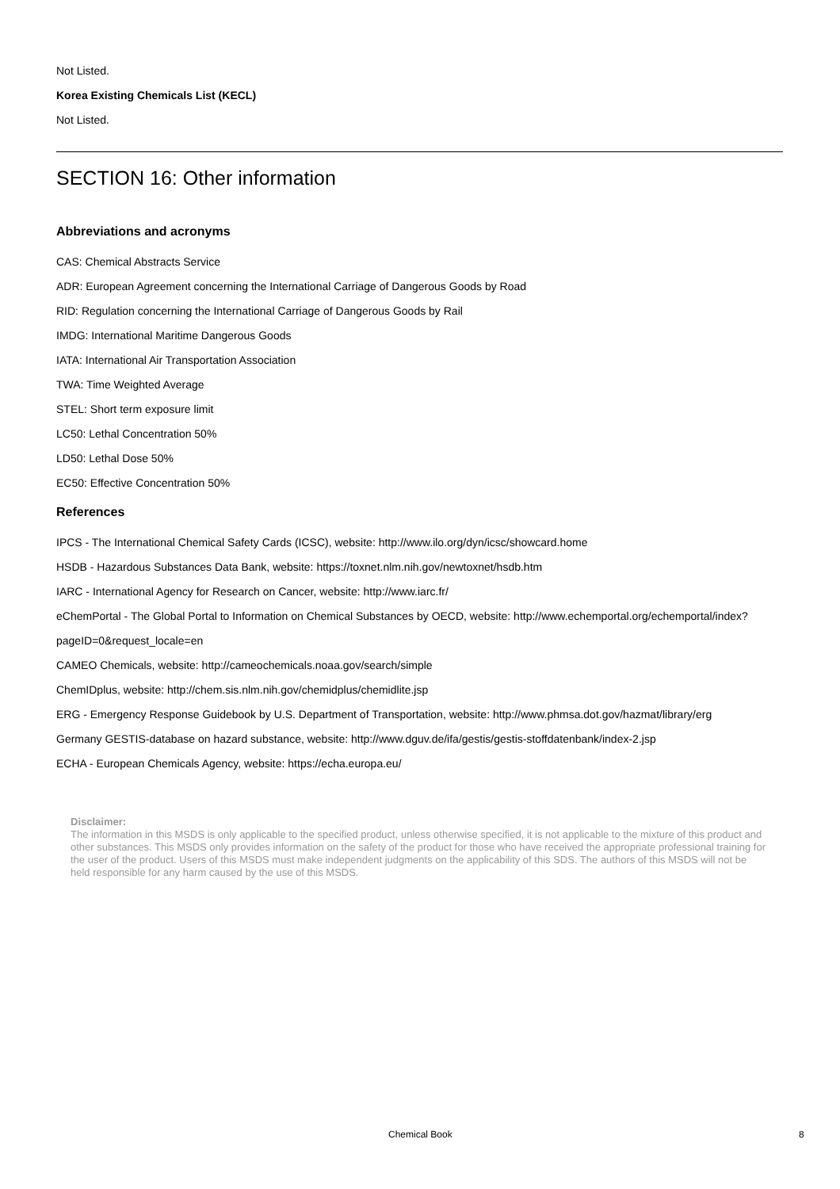Not Listed.
Korea Existing Chemicals List (KECL)
Not Listed.
SECTION 16: Other information
Abbreviations and acronyms
CAS: Chemical Abstracts Service
ADR: European Agreement concerning the International Carriage of Dangerous Goods by Road
RID: Regulation concerning the International Carriage of Dangerous Goods by Rail
IMDG: International Maritime Dangerous Goods
IATA: International Air Transportation Association
TWA: Time Weighted Average
STEL: Short term exposure limit
LC50: Lethal Concentration 50%
LD50: Lethal Dose 50%
EC50: Effective Concentration 50%
References
IPCS - The International Chemical Safety Cards (ICSC), website: http://www.ilo.org/dyn/icsc/showcard.home
HSDB - Hazardous Substances Data Bank, website: https://toxnet.nlm.nih.gov/newtoxnet/hsdb.htm
IARC - International Agency for Research on Cancer, website: http://www.iarc.fr/
eChemPortal - The Global Portal to Information on Chemical Substances by OECD, website: http://www.echemportal.org/echemportal/index?pageID=0&request_locale=en
CAMEO Chemicals, website: http://cameochemicals.noaa.gov/search/simple
ChemIDplus, website: http://chem.sis.nlm.nih.gov/chemidplus/chemidlite.jsp
ERG - Emergency Response Guidebook by U.S. Department of Transportation, website: http://www.phmsa.dot.gov/hazmat/library/erg
Germany GESTIS-database on hazard substance, website: http://www.dguv.de/ifa/gestis/gestis-stoffdatenbank/index-2.jsp
ECHA - European Chemicals Agency, website: https://echa.europa.eu/
Disclaimer:
The information in this MSDS is only applicable to the specified product, unless otherwise specified, it is not applicable to the mixture of this product and other substances. This MSDS only provides information on the safety of the product for those who have received the appropriate professional training for the user of the product. Users of this MSDS must make independent judgments on the applicability of this SDS. The authors of this MSDS will not be held responsible for any harm caused by the use of this MSDS.
Chemical Book 8